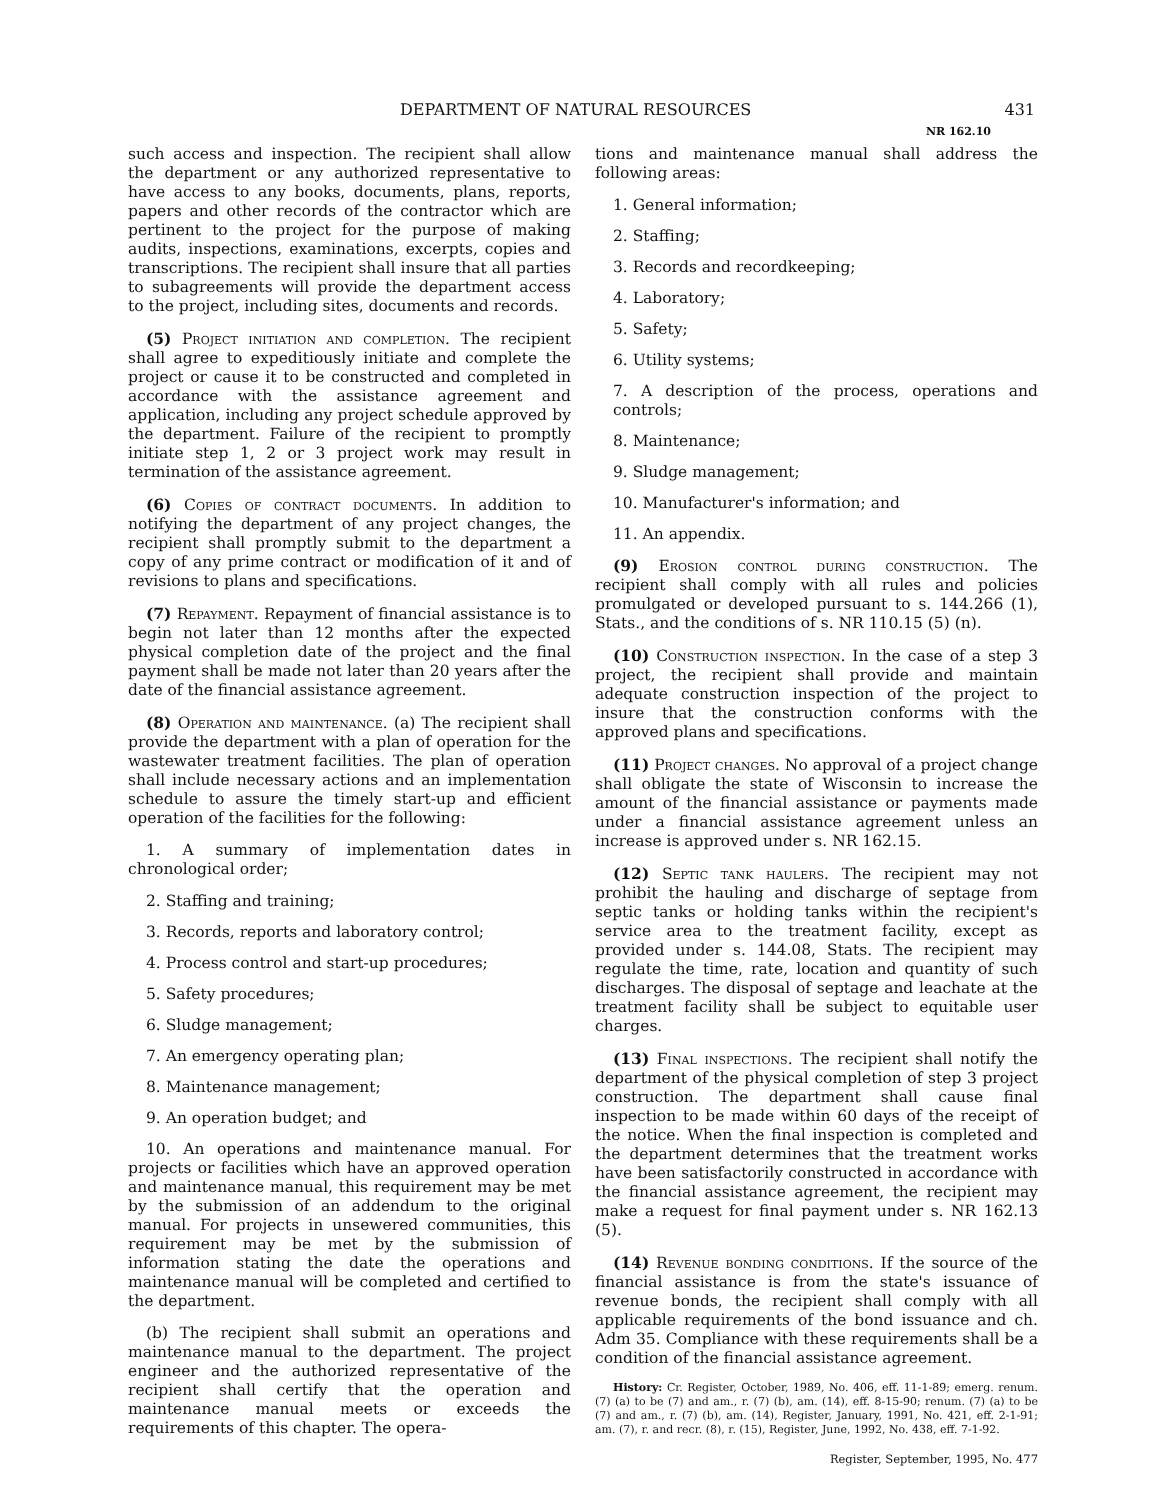DEPARTMENT OF NATURAL RESOURCES 431
NR 162.10
such access and inspection. The recipient shall allow the department or any authorized representative to have access to any books, documents, plans, reports, papers and other records of the contractor which are pertinent to the project for the purpose of making audits, inspections, examinations, excerpts, copies and transcriptions. The recipient shall insure that all parties to subagreements will provide the department access to the project, including sites, documents and records.
(5) Project initiation and completion. The recipient shall agree to expeditiously initiate and complete the project or cause it to be constructed and completed in accordance with the assistance agreement and application, including any project schedule approved by the department. Failure of the recipient to promptly initiate step 1, 2 or 3 project work may result in termination of the assistance agreement.
(6) Copies of contract documents. In addition to notifying the department of any project changes, the recipient shall promptly submit to the department a copy of any prime contract or modification of it and of revisions to plans and specifications.
(7) Repayment. Repayment of financial assistance is to begin not later than 12 months after the expected physical completion date of the project and the final payment shall be made not later than 20 years after the date of the financial assistance agreement.
(8) Operation and maintenance. (a) The recipient shall provide the department with a plan of operation for the wastewater treatment facilities. The plan of operation shall include necessary actions and an implementation schedule to assure the timely start-up and efficient operation of the facilities for the following:
1. A summary of implementation dates in chronological order;
2. Staffing and training;
3. Records, reports and laboratory control;
4. Process control and start-up procedures;
5. Safety procedures;
6. Sludge management;
7. An emergency operating plan;
8. Maintenance management;
9. An operation budget; and
10. An operations and maintenance manual. For projects or facilities which have an approved operation and maintenance manual, this requirement may be met by the submission of an addendum to the original manual. For projects in unsewered communities, this requirement may be met by the submission of information stating the date the operations and maintenance manual will be completed and certified to the department.
(b) The recipient shall submit an operations and maintenance manual to the department. The project engineer and the authorized representative of the recipient shall certify that the operation and maintenance manual meets or exceeds the requirements of this chapter. The opera-
tions and maintenance manual shall address the following areas:
1. General information;
2. Staffing;
3. Records and recordkeeping;
4. Laboratory;
5. Safety;
6. Utility systems;
7. A description of the process, operations and controls;
8. Maintenance;
9. Sludge management;
10. Manufacturer's information; and
11. An appendix.
(9) Erosion control during construction. The recipient shall comply with all rules and policies promulgated or developed pursuant to s. 144.266 (1), Stats., and the conditions of s. NR 110.15 (5) (n).
(10) Construction inspection. In the case of a step 3 project, the recipient shall provide and maintain adequate construction inspection of the project to insure that the construction conforms with the approved plans and specifications.
(11) Project changes. No approval of a project change shall obligate the state of Wisconsin to increase the amount of the financial assistance or payments made under a financial assistance agreement unless an increase is approved under s. NR 162.15.
(12) Septic tank haulers. The recipient may not prohibit the hauling and discharge of septage from septic tanks or holding tanks within the recipient's service area to the treatment facility, except as provided under s. 144.08, Stats. The recipient may regulate the time, rate, location and quantity of such discharges. The disposal of septage and leachate at the treatment facility shall be subject to equitable user charges.
(13) Final inspections. The recipient shall notify the department of the physical completion of step 3 project construction. The department shall cause final inspection to be made within 60 days of the receipt of the notice. When the final inspection is completed and the department determines that the treatment works have been satisfactorily constructed in accordance with the financial assistance agreement, the recipient may make a request for final payment under s. NR 162.13 (5).
(14) Revenue bonding conditions. If the source of the financial assistance is from the state's issuance of revenue bonds, the recipient shall comply with all applicable requirements of the bond issuance and ch. Adm 35. Compliance with these requirements shall be a condition of the financial assistance agreement.
History: Cr. Register, October, 1989, No. 406, eff. 11-1-89; emerg. renum. (7) (a) to be (7) and am., r. (7) (b), am. (14), eff. 8-15-90; renum. (7) (a) to be (7) and am., r. (7) (b), am. (14), Register, January, 1991, No. 421, eff. 2-1-91; am. (7), r. and recr. (8), r. (15), Register, June, 1992, No. 438, eff. 7-1-92.
Register, September, 1995, No. 477